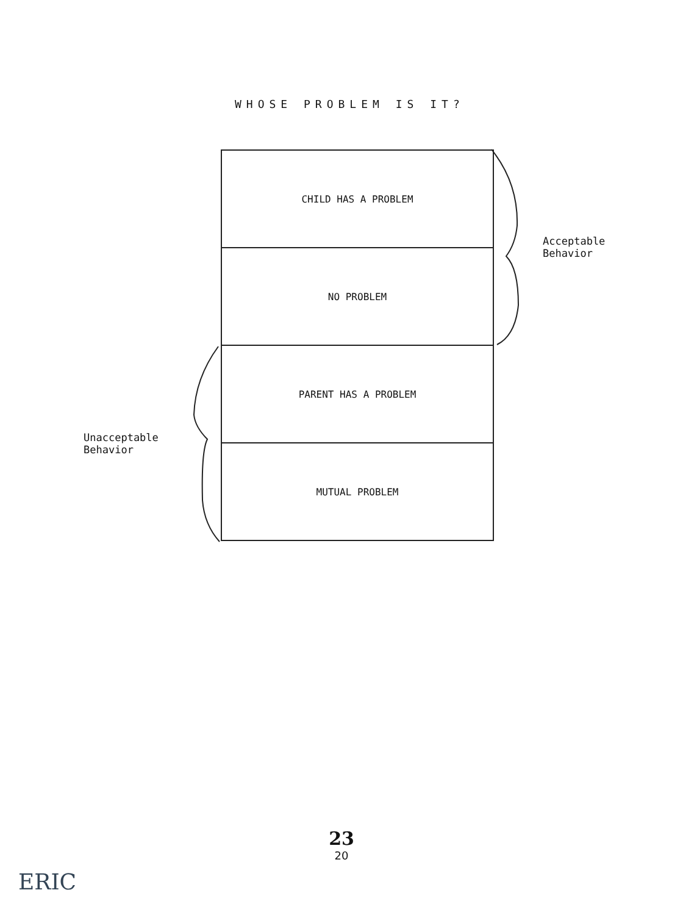WHOSE PROBLEM IS IT?
Unacceptable
Behavior
CHILD HAS A PROBLEM
NO PROBLEM
PARENT HAS A PROBLEM
MUTUAL PROBLEM
Acceptable
Behavior
23
20
ERIC